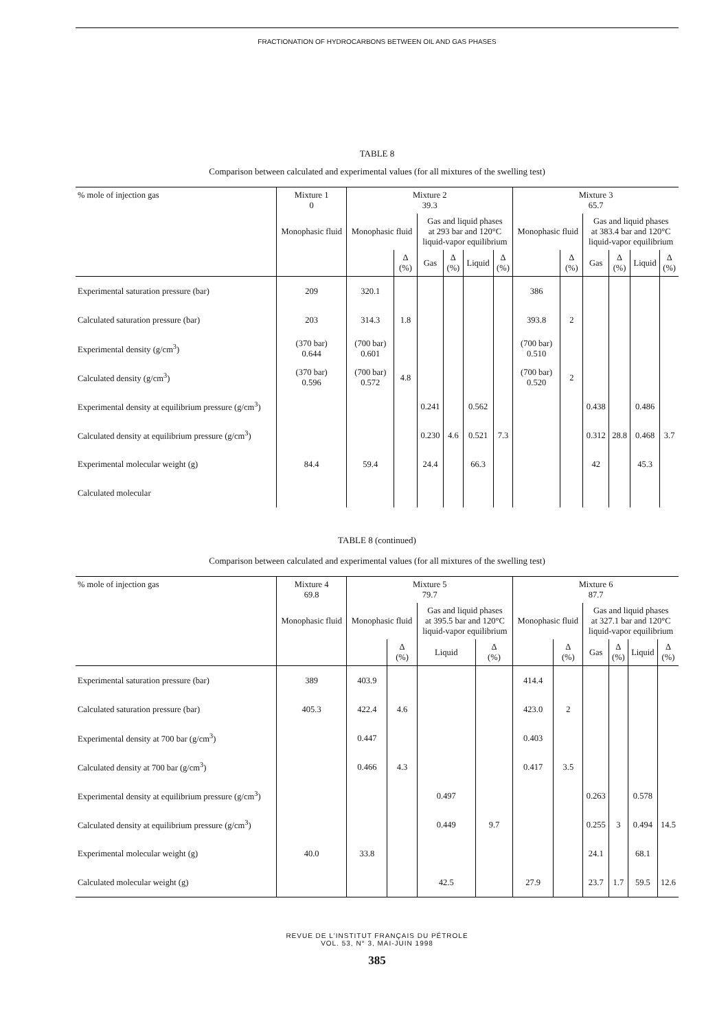FRACTIONATION OF HYDROCARBONS BETWEEN OIL AND GAS PHASES
TABLE 8
Comparison between calculated and experimental values (for all mixtures of the swelling test)
| % mole of injection gas | Mixture 1 0 | Mixture 2 39.3 | | | | | | Mixture 3 65.7 | | | | | |
| --- | --- | --- | --- | --- | --- | --- | --- | --- | --- | --- | --- | --- | --- |
| | Monophasic fluid | Monophasic fluid | | Gas and liquid phases at 293 bar and 120°C liquid-vapor equilibrium | | | | Monophasic fluid | | Gas and liquid phases at 383.4 bar and 120°C liquid-vapor equilibrium | | | |
| | | | Δ (%) | Gas | Δ (%) | Liquid | Δ (%) | | Δ (%) | Gas | Δ (%) | Liquid | Δ (%) |
| Experimental saturation pressure (bar) | 209 | 320.1 | | | | | | 386 | | | | | |
| Calculated saturation pressure (bar) | 203 | 314.3 | 1.8 | | | | | 393.8 | 2 | | | | |
| Experimental density (g/cm<sup>3</sup>) | (370 bar) 0.644 | (700 bar) 0.601 | | | | | | (700 bar) 0.510 | | | | | |
| Calculated density (g/cm<sup>3</sup>) | (370 bar) 0.596 | (700 bar) 0.572 | 4.8 | | | | | (700 bar) 0.520 | 2 | | | | |
| Experimental density at equilibrium pressure (g/cm<sup>3</sup>) | | | | 0.241 | | 0.562 | | | | 0.438 | | 0.486 | |
| Calculated density at equilibrium pressure (g/cm<sup>3</sup>) | | | | 0.230 | 4.6 | 0.521 | 7.3 | | | 0.312 | 28.8 | 0.468 | 3.7 |
| Experimental molecular weight (g) | 84.4 | 59.4 | | 24.4 | | 66.3 | | | | 42 | | 45.3 | |
| Calculated molecular | | | | | | | | | | | | | |
TABLE 8 (continued)
Comparison between calculated and experimental values (for all mixtures of the swelling test)
| % mole of injection gas | Mixture 4 69.8 | Mixture 5 79.7 | | | | Mixture 6 87.7 | | | | | |
| --- | --- | --- | --- | --- | --- | --- | --- | --- | --- | --- | --- |
| | Monophasic fluid | Monophasic fluid | | Gas and liquid phases at 395.5 bar and 120°C liquid-vapor equilibrium | | Monophasic fluid | | Gas and liquid phases at 327.1 bar and 120°C liquid-vapor equilibrium | | | |
| | | | Δ (%) | Liquid | Δ (%) | | Δ (%) | Gas | Δ (%) | Liquid | Δ (%) |
| Experimental saturation pressure (bar) | 389 | 403.9 | | | | 414.4 | | | | | |
| Calculated saturation pressure (bar) | 405.3 | 422.4 | 4.6 | | | 423.0 | 2 | | | | |
| Experimental density at 700 bar (g/cm<sup>3</sup>) | | 0.447 | | | | 0.403 | | | | | |
| Calculated density at 700 bar (g/cm<sup>3</sup>) | | 0.466 | 4.3 | | | 0.417 | 3.5 | | | | |
| Experimental density at equilibrium pressure (g/cm<sup>3</sup>) | | | | 0.497 | | | | 0.263 | | 0.578 | |
| Calculated density at equilibrium pressure (g/cm<sup>3</sup>) | | | | 0.449 | 9.7 | | | 0.255 | 3 | 0.494 | 14.5 |
| Experimental molecular weight (g) | 40.0 | 33.8 | | | | | | 24.1 | | 68.1 | |
| Calculated molecular weight (g) | | | | 42.5 | | 27.9 | | 23.7 | 1.7 | 59.5 | 12.6 |
REVUE DE L'INSTITUT FRANÇAIS DU PÉTROLE
VOL. 53, N° 3, MAI-JUIN 1998
385